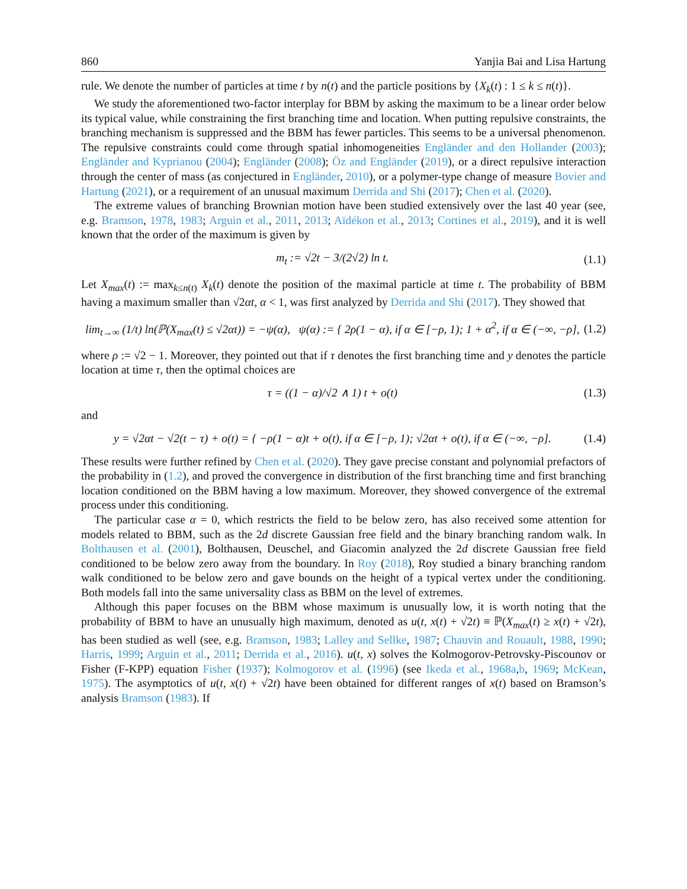860 Yanjia Bai and Lisa Hartung
rule. We denote the number of particles at time t by n(t) and the particle positions by {X<sub>k</sub>(t) : 1 ≤ k ≤ n(t)}.
We study the aforementioned two-factor interplay for BBM by asking the maximum to be a linear order below its typical value, while constraining the first branching time and location. When putting repulsive constraints, the branching mechanism is suppressed and the BBM has fewer particles. This seems to be a universal phenomenon. The repulsive constraints could come through spatial inhomogeneities Engländer and den Hollander (2003); Engländer and Kyprianou (2004); Engländer (2008); Öz and Engländer (2019), or a direct repulsive interaction through the center of mass (as conjectured in Engländer, 2010), or a polymer-type change of measure Bovier and Hartung (2021), or a requirement of an unusual maximum Derrida and Shi (2017); Chen et al. (2020).
The extreme values of branching Brownian motion have been studied extensively over the last 40 year (see, e.g. Bramson, 1978, 1983; Arguin et al., 2011, 2013; Aïdékon et al., 2013; Cortines et al., 2019), and it is well known that the order of the maximum is given by
m<sub>t</sub> := √2t − 3/(2√2) ln t. (1.1)
Let X<sub>max</sub>(t) := max<sub>k≤n(t)</sub> X<sub>k</sub>(t) denote the position of the maximal particle at time t. The probability of BBM having a maximum smaller than √2αt, α < 1, was first analyzed by Derrida and Shi (2017). They showed that
lim<sub>t→∞</sub> (1/t) ln(ℙ(X<sub>max</sub>(t) ≤ √2αt)) = −ψ(α), ψ(α) := { 2ρ(1 − α), if α ∈ [−ρ, 1); 1 + α<sup>2</sup>, if α ∈ (−∞, −ρ], (1.2)
where ρ := √2 − 1. Moreover, they pointed out that if τ denotes the first branching time and y denotes the particle location at time τ, then the optimal choices are
τ = ((1 − α)/√2 ∧ 1) t + o(t) (1.3)
and
y = √2αt − √2(t − τ) + o(t) = { −ρ(1 − α)t + o(t), if α ∈ [−ρ, 1); √2αt + o(t), if α ∈ (−∞, −ρ]. (1.4)
These results were further refined by Chen et al. (2020). They gave precise constant and polynomial prefactors of the probability in (1.2), and proved the convergence in distribution of the first branching time and first branching location conditioned on the BBM having a low maximum. Moreover, they showed convergence of the extremal process under this conditioning.
The particular case α = 0, which restricts the field to be below zero, has also received some attention for models related to BBM, such as the 2d discrete Gaussian free field and the binary branching random walk. In Bolthausen et al. (2001), Bolthausen, Deuschel, and Giacomin analyzed the 2d discrete Gaussian free field conditioned to be below zero away from the boundary. In Roy (2018), Roy studied a binary branching random walk conditioned to be below zero and gave bounds on the height of a typical vertex under the conditioning. Both models fall into the same universality class as BBM on the level of extremes.
Although this paper focuses on the BBM whose maximum is unusually low, it is worth noting that the probability of BBM to have an unusually high maximum, denoted as u(t, x(t) + √2t) ≡ ℙ(X<sub>max</sub>(t) ≥ x(t) + √2t), has been studied as well (see, e.g. Bramson, 1983; Lalley and Sellke, 1987; Chauvin and Rouault, 1988, 1990; Harris, 1999; Arguin et al., 2011; Derrida et al., 2016). u(t, x) solves the Kolmogorov-Petrovsky-Piscounov or Fisher (F-KPP) equation Fisher (1937); Kolmogorov et al. (1996) (see Ikeda et al., 1968a,b, 1969; McKean, 1975). The asymptotics of u(t, x(t) + √2t) have been obtained for different ranges of x(t) based on Bramson’s analysis Bramson (1983). If